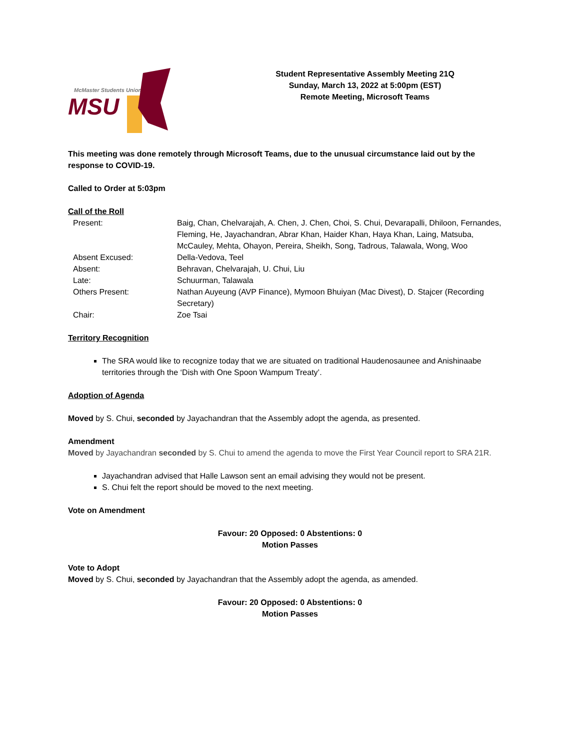McMaster Students Union
MSU
Student Representative Assembly Meeting 21Q
Sunday, March 13, 2022 at 5:00pm (EST)
Remote Meeting, Microsoft Teams
This meeting was done remotely through Microsoft Teams, due to the unusual circumstance laid out by the response to COVID-19.
Called to Order at 5:03pm
Call of the Roll
| Present: | Baig, Chan, Chelvarajah, A. Chen, J. Chen, Choi, S. Chui, Devarapalli, Dhiloon, Fernandes, Fleming, He, Jayachandran, Abrar Khan, Haider Khan, Haya Khan, Laing, Matsuba, McCauley, Mehta, Ohayon, Pereira, Sheikh, Song, Tadrous, Talawala, Wong, Woo |
| Absent Excused: | Della-Vedova, Teel |
| Absent: | Behravan, Chelvarajah, U. Chui, Liu |
| Late: | Schuurman, Talawala |
| Others Present: | Nathan Auyeung (AVP Finance), Mymoon Bhuiyan (Mac Divest), D. Stajcer (Recording Secretary) |
| Chair: | Zoe Tsai |
Territory Recognition
The SRA would like to recognize today that we are situated on traditional Haudenosaunee and Anishinaabe territories through the ‘Dish with One Spoon Wampum Treaty’.
Adoption of Agenda
Moved by S. Chui, seconded by Jayachandran that the Assembly adopt the agenda, as presented.
Amendment
Moved by Jayachandran seconded by S. Chui to amend the agenda to move the First Year Council report to SRA 21R.
Jayachandran advised that Halle Lawson sent an email advising they would not be present.
S. Chui felt the report should be moved to the next meeting.
Vote on Amendment
Favour: 20 Opposed: 0 Abstentions: 0
Motion Passes
Vote to Adopt
Moved by S. Chui, seconded by Jayachandran that the Assembly adopt the agenda, as amended.
Favour: 20 Opposed: 0 Abstentions: 0
Motion Passes